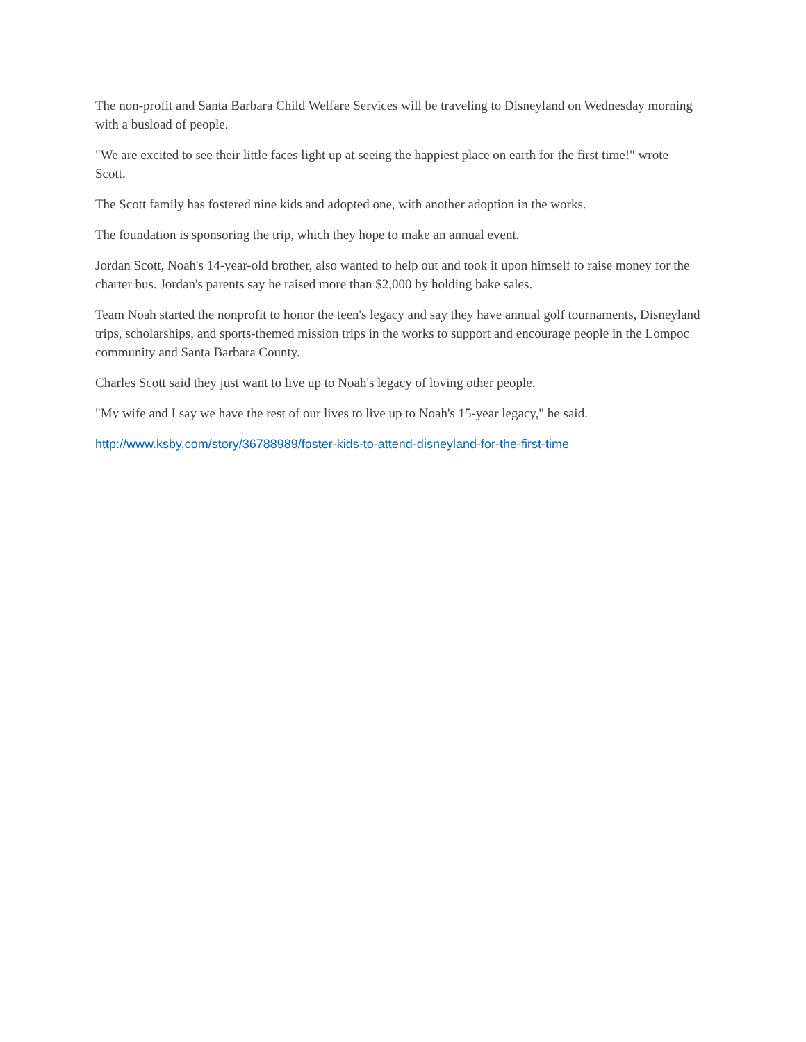The non-profit and Santa Barbara Child Welfare Services will be traveling to Disneyland on Wednesday morning with a busload of people.
"We are excited to see their little faces light up at seeing the happiest place on earth for the first time!" wrote Scott.
The Scott family has fostered nine kids and adopted one, with another adoption in the works.
The foundation is sponsoring the trip, which they hope to make an annual event.
Jordan Scott, Noah's 14-year-old brother, also wanted to help out and took it upon himself to raise money for the charter bus. Jordan's parents say he raised more than $2,000 by holding bake sales.
Team Noah started the nonprofit to honor the teen's legacy and say they have annual golf tournaments, Disneyland trips, scholarships, and sports-themed mission trips in the works to support and encourage people in the Lompoc community and Santa Barbara County.
Charles Scott said they just want to live up to Noah's legacy of loving other people.
"My wife and I say we have the rest of our lives to live up to Noah's 15-year legacy," he said.
http://www.ksby.com/story/36788989/foster-kids-to-attend-disneyland-for-the-first-time